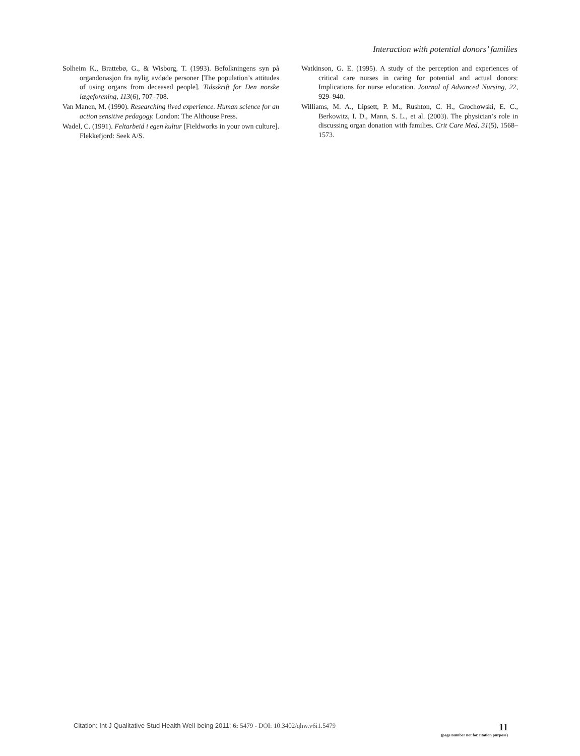Interaction with potential donors’ families
Solheim K., Brattebø, G., & Wisborg, T. (1993). Befolkningens syn på organdonasjon fra nylig avdøde personer [The population’s attitudes of using organs from deceased people]. Tidsskrift for Den norske lægeforening, 113(6), 707–708.
Van Manen, M. (1990). Researching lived experience. Human science for an action sensitive pedagogy. London: The Althouse Press.
Wadel, C. (1991). Feltarbeid i egen kultur [Fieldworks in your own culture]. Flekkefjord: Seek A/S.
Watkinson, G. E. (1995). A study of the perception and experiences of critical care nurses in caring for potential and actual donors: Implications for nurse education. Journal of Advanced Nursing, 22, 929–940.
Williams, M. A., Lipsett, P. M., Rushton, C. H., Grochowski, E. C., Berkowitz, I. D., Mann, S. L., et al. (2003). The physician’s role in discussing organ donation with families. Crit Care Med, 31(5), 1568–1573.
Citation: Int J Qualitative Stud Health Well-being 2011; 6: 5479 - DOI: 10.3402/qhw.v6i1.5479
11
(page number not for citation purpose)